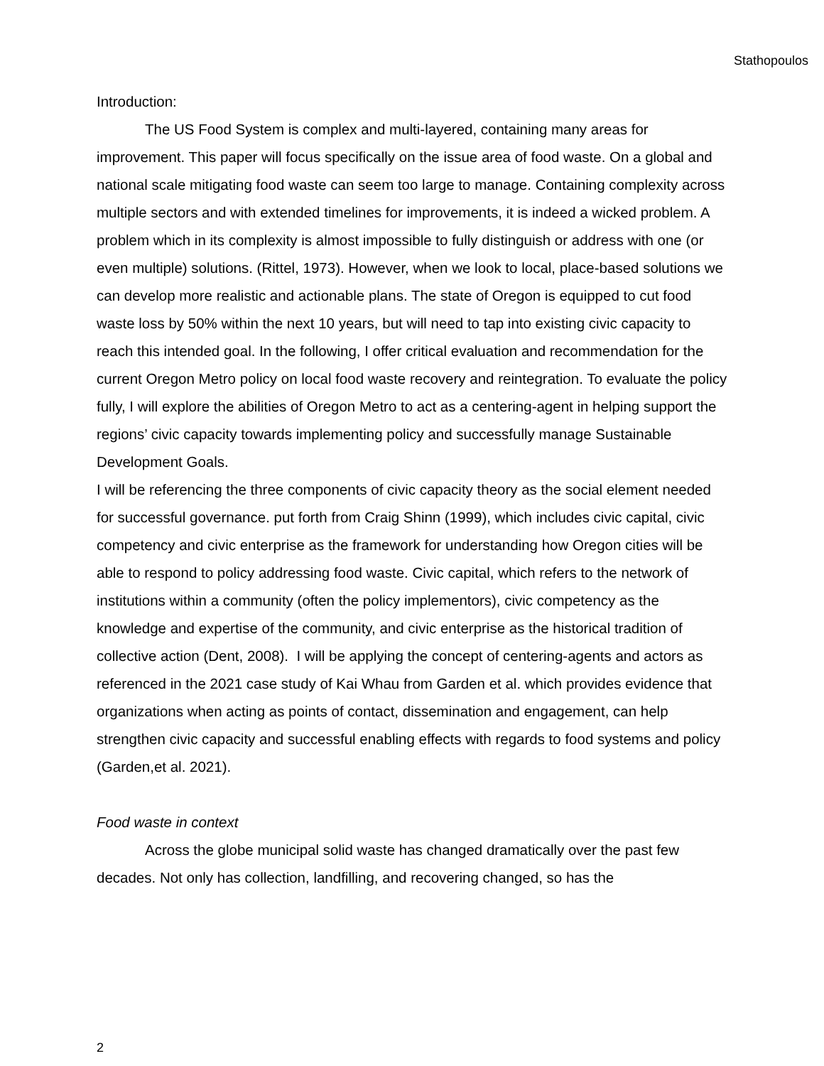Stathopoulos
Introduction:
The US Food System is complex and multi-layered, containing many areas for improvement. This paper will focus specifically on the issue area of food waste. On a global and national scale mitigating food waste can seem too large to manage. Containing complexity across multiple sectors and with extended timelines for improvements, it is indeed a wicked problem. A problem which in its complexity is almost impossible to fully distinguish or address with one (or even multiple) solutions. (Rittel, 1973). However, when we look to local, place-based solutions we can develop more realistic and actionable plans. The state of Oregon is equipped to cut food waste loss by 50% within the next 10 years, but will need to tap into existing civic capacity to reach this intended goal. In the following, I offer critical evaluation and recommendation for the current Oregon Metro policy on local food waste recovery and reintegration. To evaluate the policy fully, I will explore the abilities of Oregon Metro to act as a centering-agent in helping support the regions’ civic capacity towards implementing policy and successfully manage Sustainable Development Goals.
I will be referencing the three components of civic capacity theory as the social element needed for successful governance. put forth from Craig Shinn (1999), which includes civic capital, civic competency and civic enterprise as the framework for understanding how Oregon cities will be able to respond to policy addressing food waste. Civic capital, which refers to the network of institutions within a community (often the policy implementors), civic competency as the knowledge and expertise of the community, and civic enterprise as the historical tradition of collective action (Dent, 2008). I will be applying the concept of centering-agents and actors as referenced in the 2021 case study of Kai Whau from Garden et al. which provides evidence that organizations when acting as points of contact, dissemination and engagement, can help strengthen civic capacity and successful enabling effects with regards to food systems and policy (Garden,et al. 2021).
Food waste in context
Across the globe municipal solid waste has changed dramatically over the past few decades. Not only has collection, landfilling, and recovering changed, so has the
2